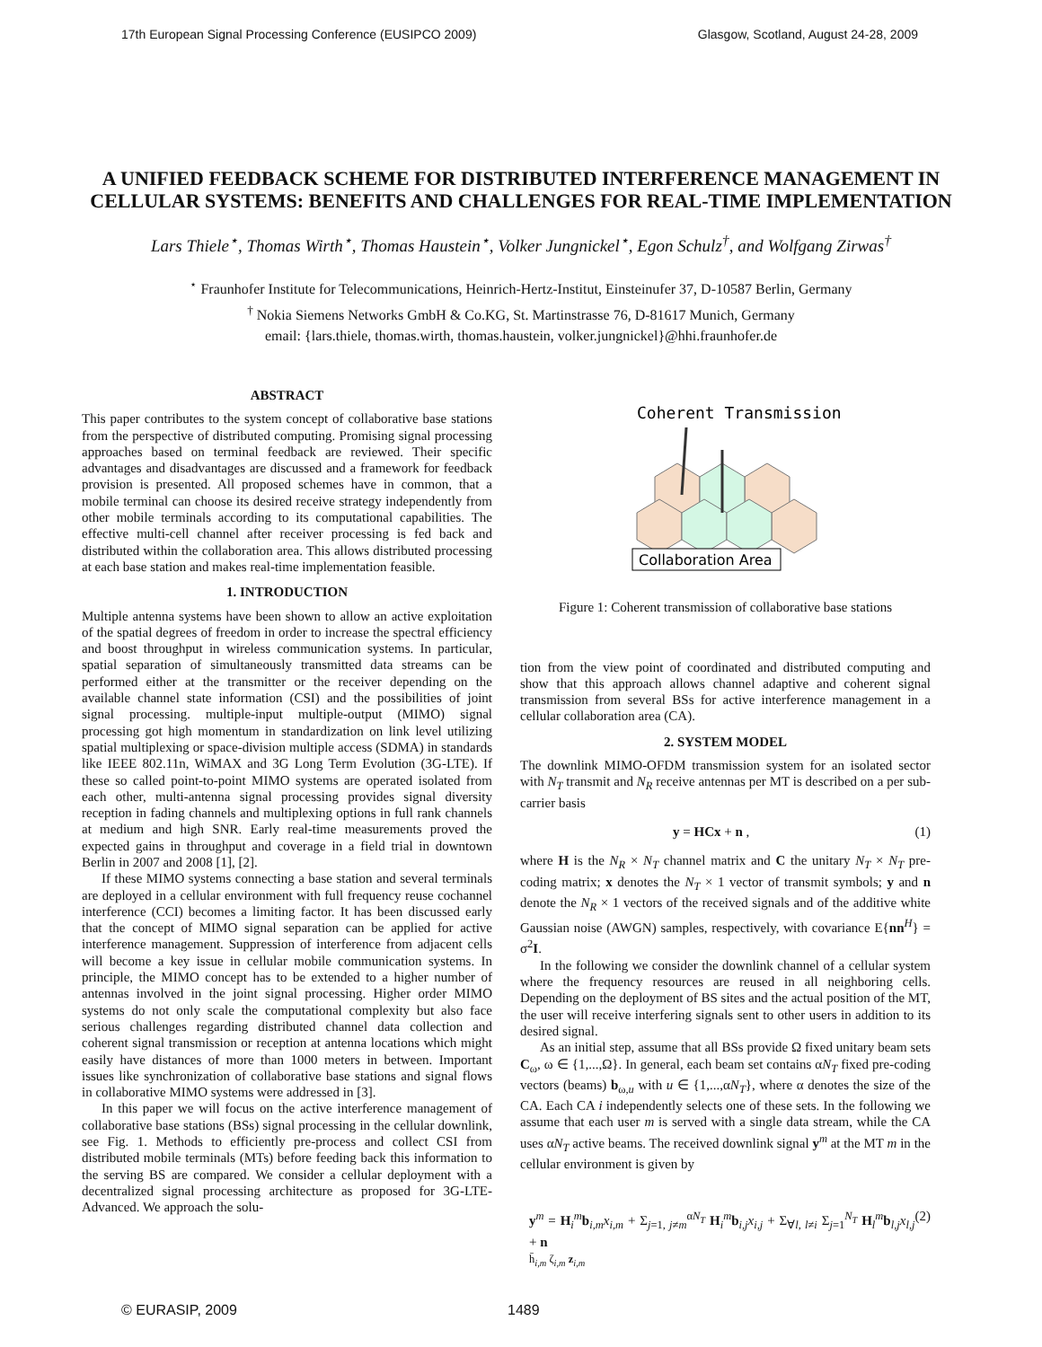17th European Signal Processing Conference (EUSIPCO 2009) Glasgow, Scotland, August 24-28, 2009
A UNIFIED FEEDBACK SCHEME FOR DISTRIBUTED INTERFERENCE MANAGEMENT IN CELLULAR SYSTEMS: BENEFITS AND CHALLENGES FOR REAL-TIME IMPLEMENTATION
Lars Thiele<sup>⋆</sup>, Thomas Wirth<sup>⋆</sup>, Thomas Haustein<sup>⋆</sup>, Volker Jungnickel<sup>⋆</sup>, Egon Schulz<sup>†</sup>, and Wolfgang Zirwas<sup>†</sup>
<sup>⋆</sup> Fraunhofer Institute for Telecommunications, Heinrich-Hertz-Institut, Einsteinufer 37, D-10587 Berlin, Germany
<sup>†</sup> Nokia Siemens Networks GmbH & Co.KG, St. Martinstrasse 76, D-81617 Munich, Germany
email: {lars.thiele, thomas.wirth, thomas.haustein, volker.jungnickel}@hhi.fraunhofer.de
ABSTRACT
This paper contributes to the system concept of collaborative base stations from the perspective of distributed computing. Promising signal processing approaches based on terminal feedback are reviewed. Their specific advantages and disadvantages are discussed and a framework for feedback provision is presented. All proposed schemes have in common, that a mobile terminal can choose its desired receive strategy independently from other mobile terminals according to its computational capabilities. The effective multi-cell channel after receiver processing is fed back and distributed within the collaboration area. This allows distributed processing at each base station and makes real-time implementation feasible.
1. INTRODUCTION
Multiple antenna systems have been shown to allow an active exploitation of the spatial degrees of freedom in order to increase the spectral efficiency and boost throughput in wireless communication systems. In particular, spatial separation of simultaneously transmitted data streams can be performed either at the transmitter or the receiver depending on the available channel state information (CSI) and the possibilities of joint signal processing. multiple-input multiple-output (MIMO) signal processing got high momentum in standardization on link level utilizing spatial multiplexing or space-division multiple access (SDMA) in standards like IEEE 802.11n, WiMAX and 3G Long Term Evolution (3G-LTE). If these so called point-to-point MIMO systems are operated isolated from each other, multi-antenna signal processing provides signal diversity reception in fading channels and multiplexing options in full rank channels at medium and high SNR. Early real-time measurements proved the expected gains in throughput and coverage in a field trial in downtown Berlin in 2007 and 2008 [1], [2].
If these MIMO systems connecting a base station and several terminals are deployed in a cellular environment with full frequency reuse cochannel interference (CCI) becomes a limiting factor. It has been discussed early that the concept of MIMO signal separation can be applied for active interference management. Suppression of interference from adjacent cells will become a key issue in cellular mobile communication systems. In principle, the MIMO concept has to be extended to a higher number of antennas involved in the joint signal processing. Higher order MIMO systems do not only scale the computational complexity but also face serious challenges regarding distributed channel data collection and coherent signal transmission or reception at antenna locations which might easily have distances of more than 1000 meters in between. Important issues like synchronization of collaborative base stations and signal flows in collaborative MIMO systems were addressed in [3].
In this paper we will focus on the active interference management of collaborative base stations (BSs) signal processing in the cellular downlink, see Fig. 1. Methods to efficiently pre-process and collect CSI from distributed mobile terminals (MTs) before feeding back this information to the serving BS are compared. We consider a cellular deployment with a decentralized signal processing architecture as proposed for 3G-LTE-Advanced. We approach the solu-
Coherent Transmission
Collaboration Area
Figure 1: Coherent transmission of collaborative base stations
tion from the view point of coordinated and distributed computing and show that this approach allows channel adaptive and coherent signal transmission from several BSs for active interference management in a cellular collaboration area (CA).
2. SYSTEM MODEL
The downlink MIMO-OFDM transmission system for an isolated sector with N<sub>T</sub> transmit and N<sub>R</sub> receive antennas per MT is described on a per sub-carrier basis
y = HCx + n , (1)
where H is the N<sub>R</sub> × N<sub>T</sub> channel matrix and C the unitary N<sub>T</sub> × N<sub>T</sub> pre-coding matrix; x denotes the N<sub>T</sub> × 1 vector of transmit symbols; y and n denote the N<sub>R</sub> × 1 vectors of the received signals and of the additive white Gaussian noise (AWGN) samples, respectively, with covariance E{nn<sup>H</sup>} = σ<sup>2</sup>I.
In the following we consider the downlink channel of a cellular system where the frequency resources are reused in all neighboring cells. Depending on the deployment of BS sites and the actual position of the MT, the user will receive interfering signals sent to other users in addition to its desired signal.
As an initial step, assume that all BSs provide Ω fixed unitary beam sets C<sub>ω</sub>, ω ∈ {1,...,Ω}. In general, each beam set contains αN<sub>T</sub> fixed pre-coding vectors (beams) b<sub>ω,u</sub> with u ∈ {1,...,αN<sub>T</sub>}, where α denotes the size of the CA. Each CA i independently selects one of these sets. In the following we assume that each user m is served with a single data stream, while the CA uses αN<sub>T</sub> active beams. The received downlink signal y<sup>m</sup> at the MT m in the cellular environment is given by
y<sup>m</sup> = H<sub>i</sub><sup>m</sup>b<sub>i,m</sub>x<sub>i,m</sub> + Σ<sub>j=1, j≠m</sub><sup>αN<sub>T</sub></sup> H<sub>i</sub><sup>m</sup>b<sub>i,j</sub>x<sub>i,j</sub> + Σ<sub>∀l, l≠i</sub> Σ<sub>j=1</sub><sup>N<sub>T</sub></sup> H<sub>l</sub><sup>m</sup>b<sub>l,j</sub>x<sub>l,j</sub> + n
h̄<sub>i,m</sub> ζ<sub>i,m</sub> z<sub>i,m</sub> (2)
© EURASIP, 2009 1489